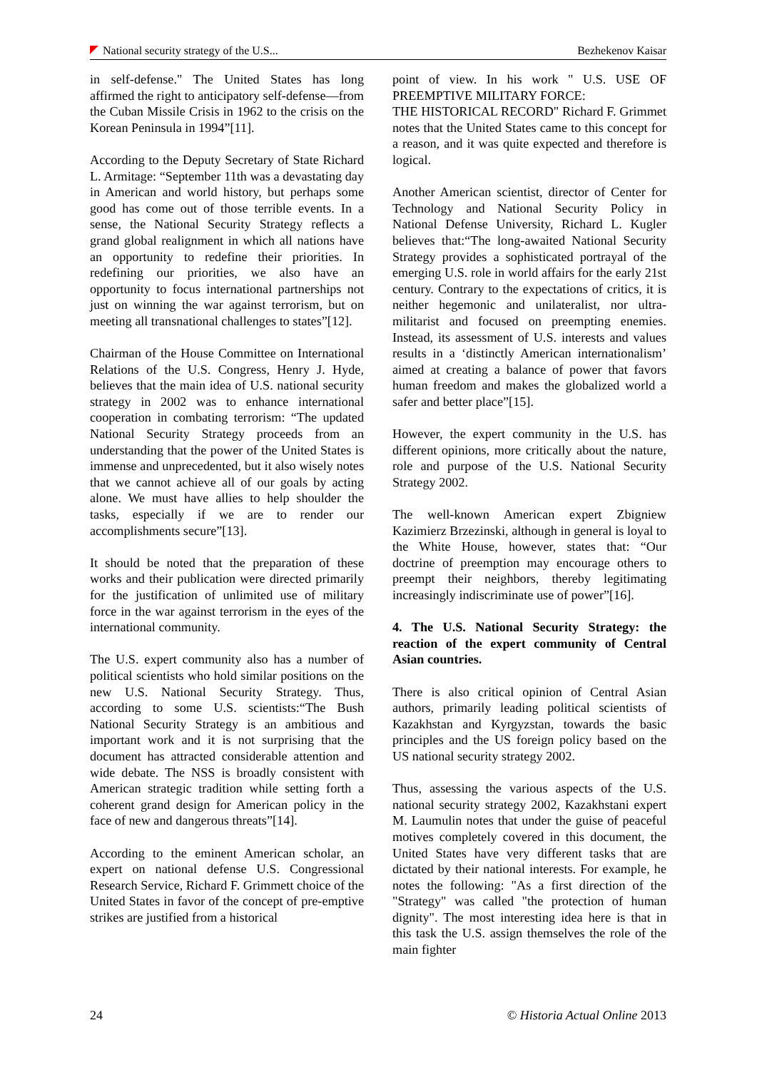National security strategy of the U.S... Bezhekenov Kaisar
in self-defense." The United States has long affirmed the right to anticipatory self-defense—from the Cuban Missile Crisis in 1962 to the crisis on the Korean Peninsula in 1994”[11].
According to the Deputy Secretary of State Richard L. Armitage: “September 11th was a devastating day in American and world history, but perhaps some good has come out of those terrible events. In a sense, the National Security Strategy reflects a grand global realignment in which all nations have an opportunity to redefine their priorities. In redefining our priorities, we also have an opportunity to focus international partnerships not just on winning the war against terrorism, but on meeting all transnational challenges to states”[12].
Chairman of the House Committee on International Relations of the U.S. Congress, Henry J. Hyde, believes that the main idea of U.S. national security strategy in 2002 was to enhance international cooperation in combating terrorism: “The updated National Security Strategy proceeds from an understanding that the power of the United States is immense and unprecedented, but it also wisely notes that we cannot achieve all of our goals by acting alone. We must have allies to help shoulder the tasks, especially if we are to render our accomplishments secure”[13].
It should be noted that the preparation of these works and their publication were directed primarily for the justification of unlimited use of military force in the war against terrorism in the eyes of the international community.
The U.S. expert community also has a number of political scientists who hold similar positions on the new U.S. National Security Strategy. Thus, according to some U.S. scientists:“The Bush National Security Strategy is an ambitious and important work and it is not surprising that the document has attracted considerable attention and wide debate. The NSS is broadly consistent with American strategic tradition while setting forth a coherent grand design for American policy in the face of new and dangerous threats”[14].
According to the eminent American scholar, an expert on national defense U.S. Congressional Research Service, Richard F. Grimmett choice of the United States in favor of the concept of pre-emptive strikes are justified from a historical
point of view. In his work " U.S. USE OF PREEMPTIVE MILITARY FORCE:
THE HISTORICAL RECORD" Richard F. Grimmet notes that the United States came to this concept for a reason, and it was quite expected and therefore is logical.
Another American scientist, director of Center for Technology and National Security Policy in National Defense University, Richard L. Kugler believes that:“The long-awaited National Security Strategy provides a sophisticated portrayal of the emerging U.S. role in world affairs for the early 21st century. Contrary to the expectations of critics, it is neither hegemonic and unilateralist, nor ultra-militarist and focused on preempting enemies. Instead, its assessment of U.S. interests and values results in a ‘distinctly American internationalism’ aimed at creating a balance of power that favors human freedom and makes the globalized world a safer and better place”[15].
However, the expert community in the U.S. has different opinions, more critically about the nature, role and purpose of the U.S. National Security Strategy 2002.
The well-known American expert Zbigniew Kazimierz Brzezinski, although in general is loyal to the White House, however, states that: “Our doctrine of preemption may encourage others to preempt their neighbors, thereby legitimating increasingly indiscriminate use of power”[16].
4. The U.S. National Security Strategy: the reaction of the expert community of Central Asian countries.
There is also critical opinion of Central Asian authors, primarily leading political scientists of Kazakhstan and Kyrgyzstan, towards the basic principles and the US foreign policy based on the US national security strategy 2002.
Thus, assessing the various aspects of the U.S. national security strategy 2002, Kazakhstani expert M. Laumulin notes that under the guise of peaceful motives completely covered in this document, the United States have very different tasks that are dictated by their national interests. For example, he notes the following: "As a first direction of the "Strategy" was called "the protection of human dignity". The most interesting idea here is that in this task the U.S. assign themselves the role of the main fighter
24 © Historia Actual Online 2013